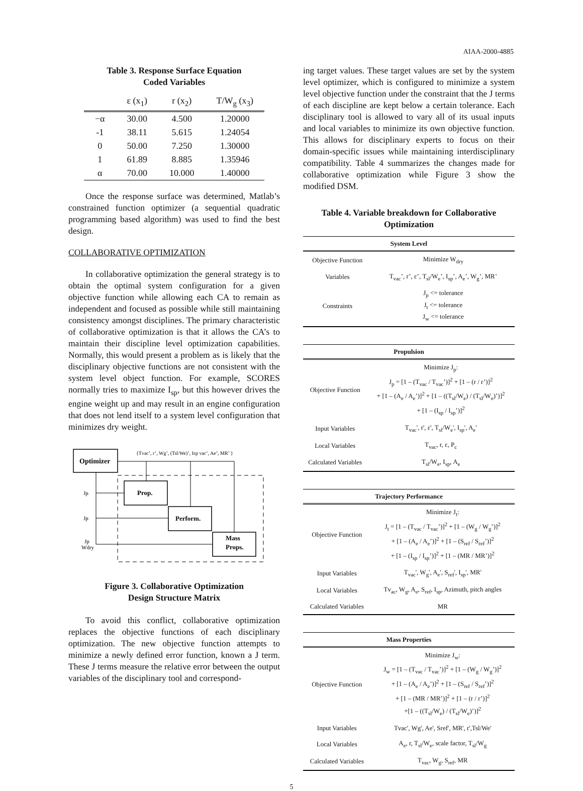AIAA-2000-4885
Table 3. Response Surface Equation
Coded Variables
| | ε (x<sub>1</sub>) | r (x<sub>2</sub>) | T/W<sub>g</sub> (x<sub>3</sub>) |
| --- | --- | --- | --- |
| −α | 30.00 | 4.500 | 1.20000 |
| -1 | 38.11 | 5.615 | 1.24054 |
| 0 | 50.00 | 7.250 | 1.30000 |
| 1 | 61.89 | 8.885 | 1.35946 |
| α | 70.00 | 10.000 | 1.40000 |
Once the response surface was determined, Matlab’s constrained function optimizer (a sequential quadratic programming based algorithm) was used to find the best design.
COLLABORATIVE OPTIMIZATION
In collaborative optimization the general strategy is to obtain the optimal system configuration for a given objective function while allowing each CA to remain as independent and focused as possible while still maintaining consistency amongst disciplines. The primary characteristic of collaborative optimization is that it allows the CA’s to maintain their discipline level optimization capabilities. Normally, this would present a problem as is likely that the disciplinary objective functions are not consistent with the system level object function. For example, SCORES normally tries to maximize I<sub>sp</sub>, but this however drives the engine weight up and may result in an engine configuration that does not lend itself to a system level configuration that minimizes dry weight.
Optimizer
{Tvac’, r’, Wg’, (Tsl/We)’, Isp vac’, Ae’, MR’ }
Prop.
Perform.
Mass
Props.
Jp
Jp
Jp
Wdry
Figure 3. Collaborative Optimization
Design Structure Matrix
To avoid this conflict, collaborative optimization replaces the objective functions of each disciplinary optimization. The new objective function attempts to minimize a newly defined error function, known a J term. These J terms measure the relative error between the output variables of the disciplinary tool and correspond-
ing target values. These target values are set by the system level optimizer, which is configured to minimize a system level objective function under the constraint that the J terms of each discipline are kept below a certain tolerance. Each disciplinary tool is allowed to vary all of its usual inputs and local variables to minimize its own objective function. This allows for disciplinary experts to focus on their domain-specific issues while maintaining interdisciplinary compatibility. Table 4 summarizes the changes made for collaborative optimization while Figure 3 show the modified DSM.
Table 4. Variable breakdown for Collaborative Optimization
| System Level | |
| --- | --- |
| Objective Function | Minimize W<sub>dry</sub> |
| Variables | T<sub>vac</sub>’, r’, ε’, T<sub>sl</sub>/W<sub>e</sub>’, I<sub>sp</sub>’, A<sub>e</sub>’, W<sub>g</sub>’, MR’ |
| Constraints | J<sub>p</sub> <= tolerance J<sub>t</sub> <= tolerance J<sub>w</sub> <= tolerance |
| Propulsion | |
| --- | --- |
| Objective Function | Minimize J<sub>p</sub>: J<sub>p</sub> = [1 – (T<sub>vac</sub> / T<sub>vac</sub>’)]<sup>2</sup> + [1 – (r / r’)]<sup>2</sup> + [1 – (A<sub>e</sub> / A<sub>e</sub>’)]<sup>2</sup> + [1 – ((T<sub>sl</sub>/W<sub>e</sub>) / (T<sub>sl</sub>/W<sub>e</sub>)’)]<sup>2</sup> + [1 – (I<sub>sp</sub> / I<sub>sp</sub>’)]<sup>2</sup> |
| Input Variables | T<sub>vac</sub>', r', ε', T<sub>sl</sub>/W<sub>e</sub>', I<sub>sp</sub>', A<sub>e</sub>' |
| Local Variables | T<sub>vac</sub>, r, ε, P<sub>c</sub> |
| Calculated Variables | T<sub>sl</sub>/W<sub>e</sub>, I<sub>sp</sub>, A<sub>e</sub> |
| Trajectory Performance | |
| --- | --- |
| Objective Function | Minimize J<sub>t</sub>: J<sub>t</sub> = [1 – (T<sub>vac</sub> / T<sub>vac</sub>’)]<sup>2</sup> + [1 – (W<sub>g</sub> / W<sub>g</sub>’)]<sup>2</sup> + [1 – (A<sub>e</sub> / A<sub>e</sub>’)]<sup>2</sup> + [1 – (S<sub>ref</sub> / S<sub>ref</sub>’)]<sup>2</sup> + [1 – (I<sub>sp</sub> / I<sub>sp</sub>’)]<sup>2</sup> + [1 – (MR / MR’)]<sup>2</sup> |
| Input Variables | T<sub>vac</sub>', W<sub>g</sub>', A<sub>e</sub>', S<sub>ref</sub>', I<sub>sp</sub>', MR' |
| Local Variables | Tv<sub>ac</sub>, W<sub>g</sub>, A<sub>e</sub>, S<sub>ref</sub>, I<sub>sp</sub>, Azimuth, pitch angles |
| Calculated Variables | MR |
| Mass Properties | |
| --- | --- |
| Objective Function | Minimize J<sub>w</sub>: J<sub>w</sub> = [1 – (T<sub>vac</sub> / T<sub>vac</sub>’)]<sup>2</sup> + [1 – (W<sub>g</sub> / W<sub>g</sub>’)]<sup>2</sup> + [1 – (A<sub>e</sub> / A<sub>e</sub>’)]<sup>2</sup> + [1 – (S<sub>ref</sub> / S<sub>ref</sub>’)]<sup>2</sup> + [1 – (MR / MR’)]<sup>2</sup> + [1 – (r / r’)]<sup>2</sup> +[1 – ((T<sub>sl</sub>/W<sub>e</sub>) / (T<sub>sl</sub>/W<sub>e</sub>)’)]<sup>2</sup> |
| Input Variables | Tvac', Wg', Ae', Sref', MR', r',Tsl/We' |
| Local Variables | A<sub>e</sub>, r, T<sub>sl</sub>/W<sub>e</sub>, scale factor, T<sub>sl</sub>/W<sub>g</sub> |
| Calculated Variables | T<sub>vac</sub>, W<sub>g</sub>, S<sub>ref</sub>, MR |
5